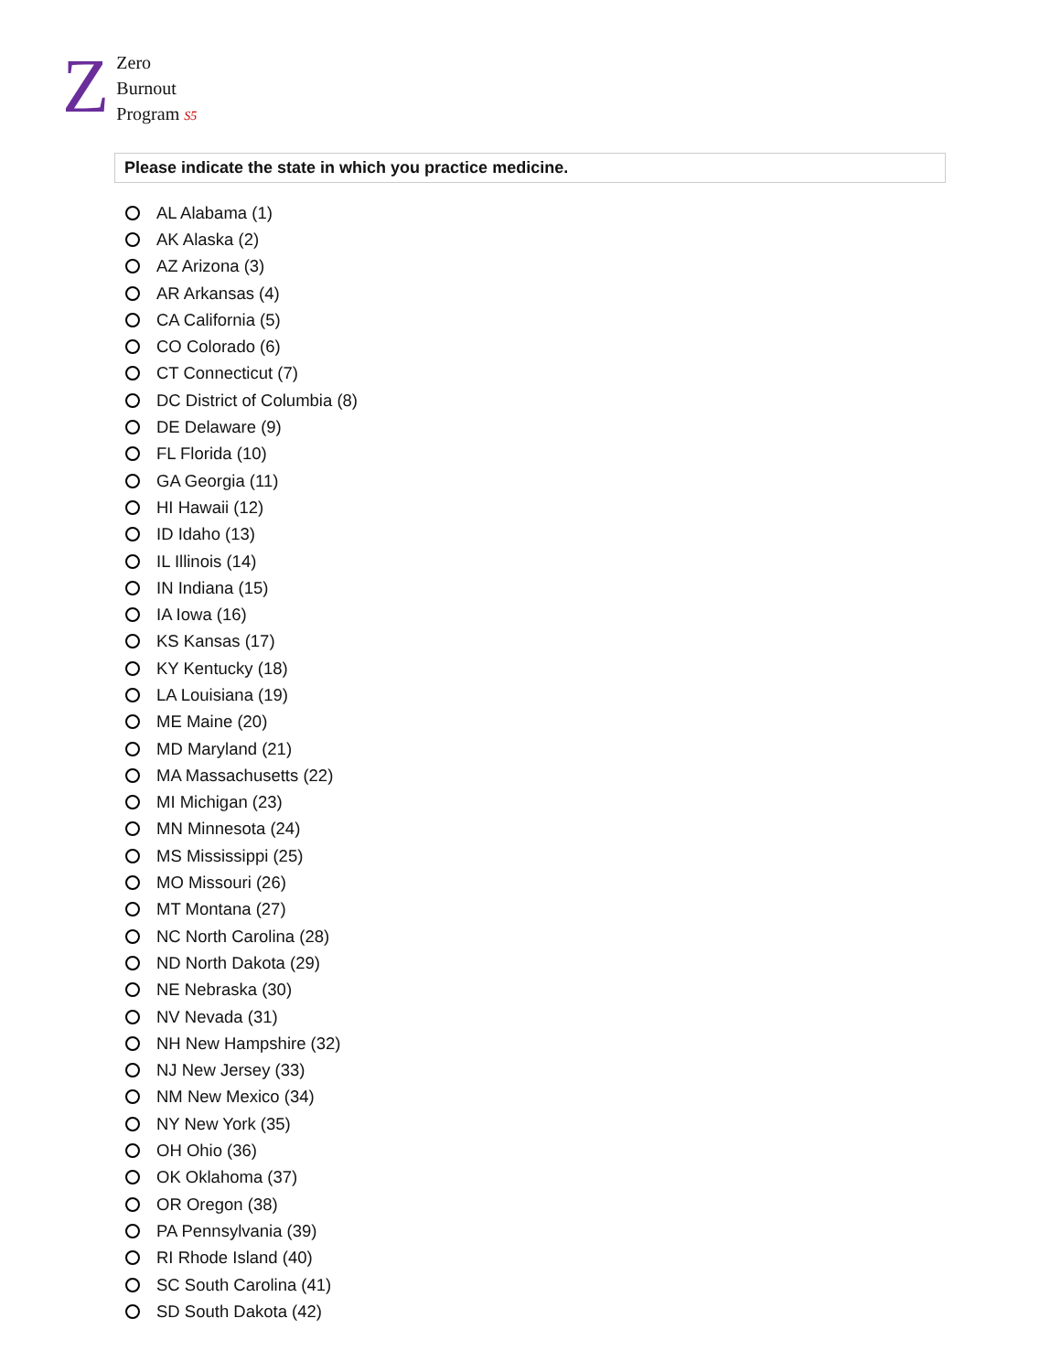Z
Zero
Burnout
Program S5
Please indicate the state in which you practice medicine.
AL Alabama (1)
AK Alaska (2)
AZ Arizona (3)
AR Arkansas (4)
CA California (5)
CO Colorado (6)
CT Connecticut (7)
DC District of Columbia (8)
DE Delaware (9)
FL Florida (10)
GA Georgia (11)
HI Hawaii (12)
ID Idaho (13)
IL Illinois (14)
IN Indiana (15)
IA Iowa (16)
KS Kansas (17)
KY Kentucky (18)
LA Louisiana (19)
ME Maine (20)
MD Maryland (21)
MA Massachusetts (22)
MI Michigan (23)
MN Minnesota (24)
MS Mississippi (25)
MO Missouri (26)
MT Montana (27)
NC North Carolina (28)
ND North Dakota (29)
NE Nebraska (30)
NV Nevada (31)
NH New Hampshire (32)
NJ New Jersey (33)
NM New Mexico (34)
NY New York (35)
OH Ohio (36)
OK Oklahoma (37)
OR Oregon (38)
PA Pennsylvania (39)
RI Rhode Island (40)
SC South Carolina (41)
SD South Dakota (42)